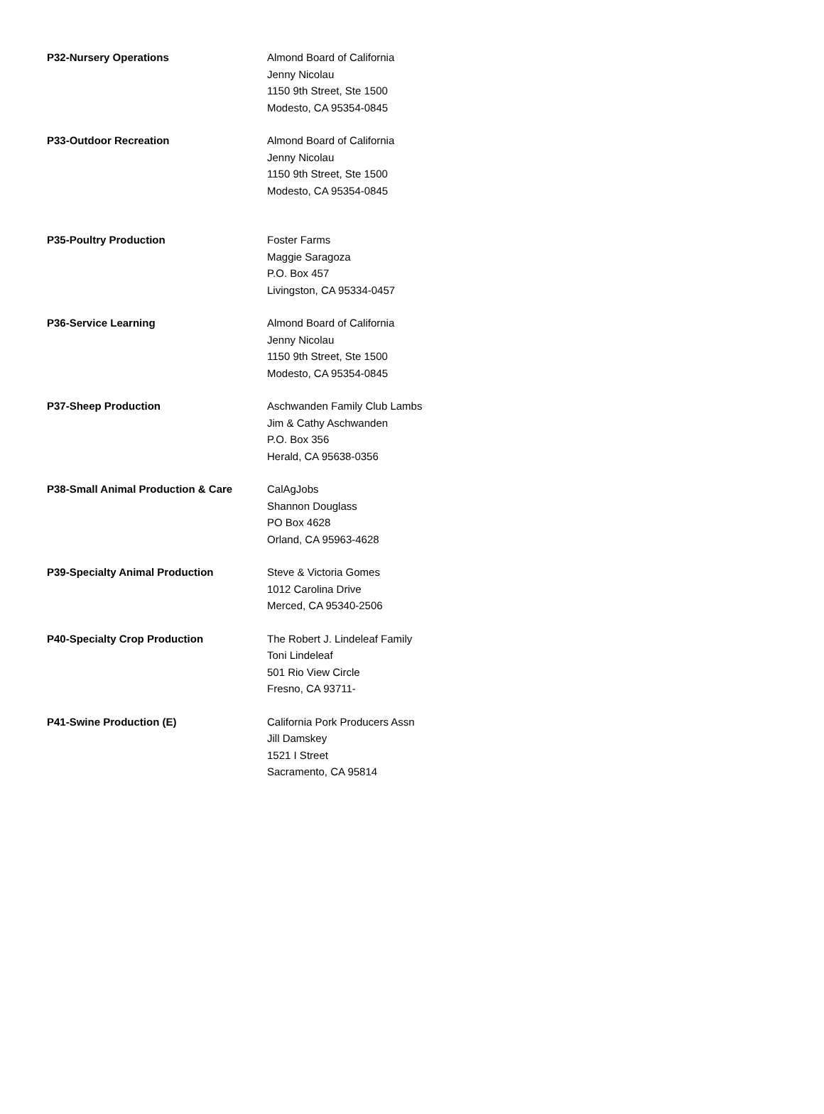| P32-Nursery Operations | Almond Board of California Jenny Nicolau 1150 9th Street, Ste 1500 Modesto, CA 95354-0845 |
| P33-Outdoor Recreation | Almond Board of California Jenny Nicolau 1150 9th Street, Ste 1500 Modesto, CA 95354-0845 |
| P35-Poultry Production | Foster Farms Maggie Saragoza P.O. Box 457 Livingston, CA 95334-0457 |
| P36-Service Learning | Almond Board of California Jenny Nicolau 1150 9th Street, Ste 1500 Modesto, CA 95354-0845 |
| P37-Sheep Production | Aschwanden Family Club Lambs Jim & Cathy Aschwanden P.O. Box 356 Herald, CA 95638-0356 |
| P38-Small Animal Production & Care | CalAgJobs Shannon Douglass PO Box 4628 Orland, CA 95963-4628 |
| P39-Specialty Animal Production | Steve & Victoria Gomes 1012 Carolina Drive Merced, CA 95340-2506 |
| P40-Specialty Crop Production | The Robert J. Lindeleaf Family Toni Lindeleaf 501 Rio View Circle Fresno, CA 93711- |
| P41-Swine Production (E) | California Pork Producers Assn Jill Damskey 1521 I Street Sacramento, CA 95814 |